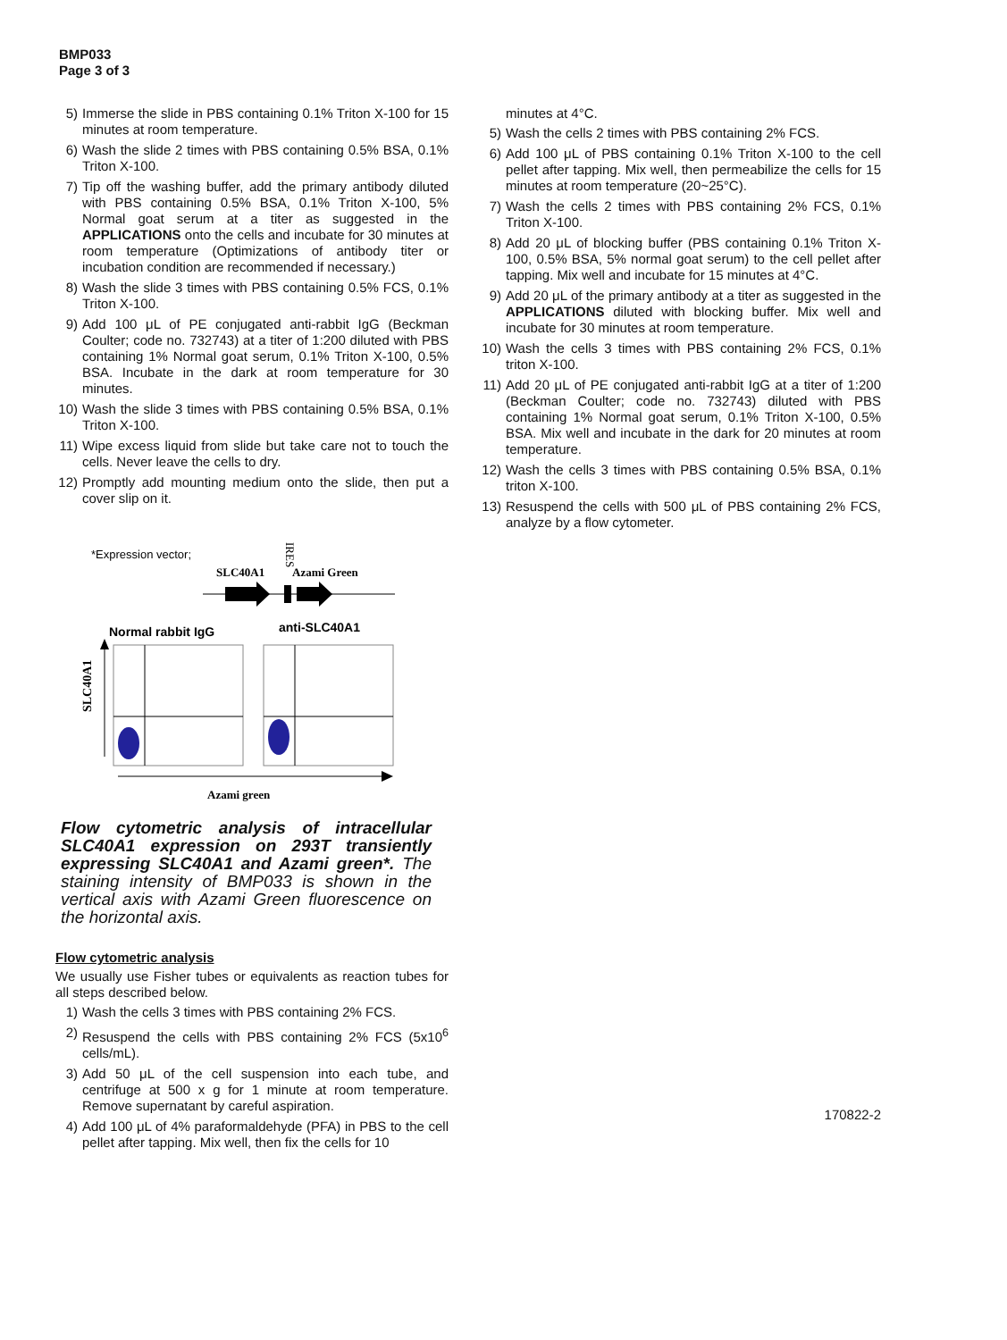BMP033
Page 3 of 3
5) Immerse the slide in PBS containing 0.1% Triton X-100 for 15 minutes at room temperature.
6) Wash the slide 2 times with PBS containing 0.5% BSA, 0.1% Triton X-100.
7) Tip off the washing buffer, add the primary antibody diluted with PBS containing 0.5% BSA, 0.1% Triton X-100, 5% Normal goat serum at a titer as suggested in the APPLICATIONS onto the cells and incubate for 30 minutes at room temperature (Optimizations of antibody titer or incubation condition are recommended if necessary.)
8) Wash the slide 3 times with PBS containing 0.5% FCS, 0.1% Triton X-100.
9) Add 100 μL of PE conjugated anti-rabbit IgG (Beckman Coulter; code no. 732743) at a titer of 1:200 diluted with PBS containing 1% Normal goat serum, 0.1% Triton X-100, 0.5% BSA. Incubate in the dark at room temperature for 30 minutes.
10) Wash the slide 3 times with PBS containing 0.5% BSA, 0.1% Triton X-100.
11) Wipe excess liquid from slide but take care not to touch the cells. Never leave the cells to dry.
12) Promptly add mounting medium onto the slide, then put a cover slip on it.
*Expression vector;
SLC40A1
Azami Green
IRES
Normal rabbit IgG
anti-SLC40A1
SLC40A1
Azami green
Flow cytometric analysis of intracellular SLC40A1 expression on 293T transiently expressing SLC40A1 and Azami green*. The staining intensity of BMP033 is shown in the vertical axis with Azami Green fluorescence on the horizontal axis.
Flow cytometric analysis
We usually use Fisher tubes or equivalents as reaction tubes for all steps described below.
1) Wash the cells 3 times with PBS containing 2% FCS.
2) Resuspend the cells with PBS containing 2% FCS (5x10<sup>6</sup> cells/mL).
3) Add 50 μL of the cell suspension into each tube, and centrifuge at 500 x g for 1 minute at room temperature. Remove supernatant by careful aspiration.
4) Add 100 μL of 4% paraformaldehyde (PFA) in PBS to the cell pellet after tapping. Mix well, then fix the cells for 10
minutes at 4°C.
5) Wash the cells 2 times with PBS containing 2% FCS.
6) Add 100 μL of PBS containing 0.1% Triton X-100 to the cell pellet after tapping. Mix well, then permeabilize the cells for 15 minutes at room temperature (20~25°C).
7) Wash the cells 2 times with PBS containing 2% FCS, 0.1% Triton X-100.
8) Add 20 μL of blocking buffer (PBS containing 0.1% Triton X-100, 0.5% BSA, 5% normal goat serum) to the cell pellet after tapping. Mix well and incubate for 15 minutes at 4°C.
9) Add 20 μL of the primary antibody at a titer as suggested in the APPLICATIONS diluted with blocking buffer. Mix well and incubate for 30 minutes at room temperature.
10) Wash the cells 3 times with PBS containing 2% FCS, 0.1% triton X-100.
11) Add 20 μL of PE conjugated anti-rabbit IgG at a titer of 1:200 (Beckman Coulter; code no. 732743) diluted with PBS containing 1% Normal goat serum, 0.1% Triton X-100, 0.5% BSA. Mix well and incubate in the dark for 20 minutes at room temperature.
12) Wash the cells 3 times with PBS containing 0.5% BSA, 0.1% triton X-100.
13) Resuspend the cells with 500 μL of PBS containing 2% FCS, analyze by a flow cytometer.
170822-2